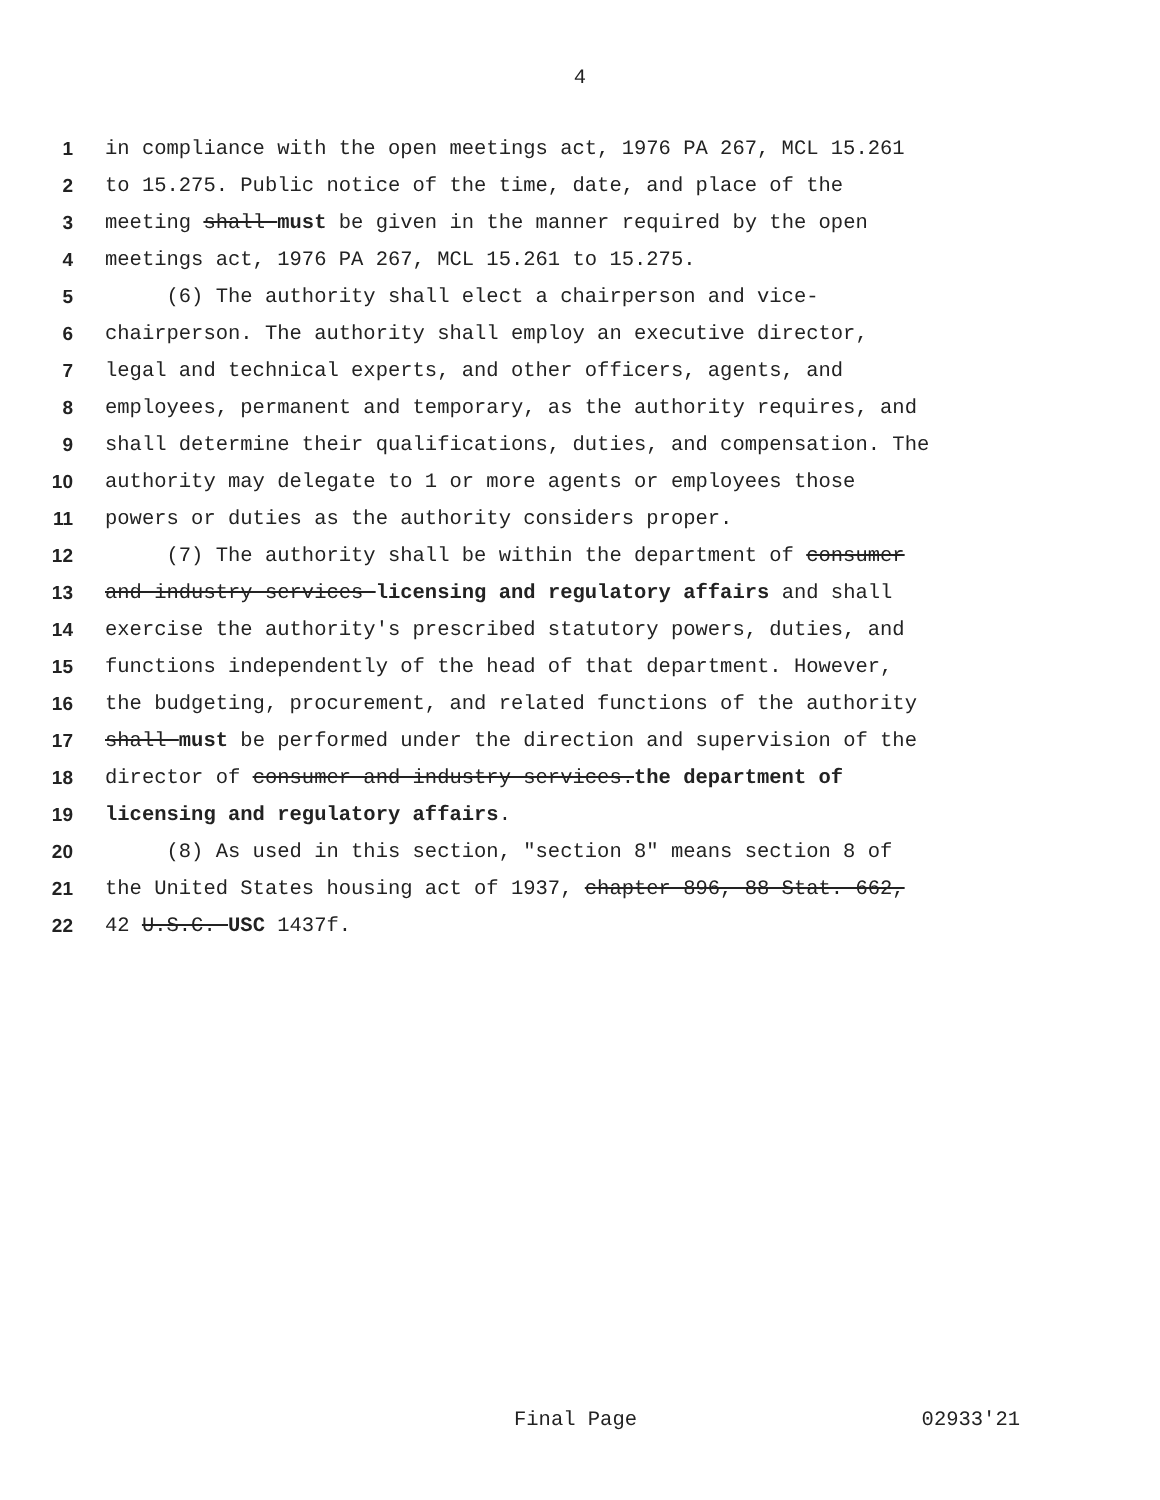4
1 in compliance with the open meetings act, 1976 PA 267, MCL 15.261
2 to 15.275. Public notice of the time, date, and place of the
3 meeting shall must be given in the manner required by the open
4 meetings act, 1976 PA 267, MCL 15.261 to 15.275.
5 (6) The authority shall elect a chairperson and vice-
6 chairperson. The authority shall employ an executive director,
7 legal and technical experts, and other officers, agents, and
8 employees, permanent and temporary, as the authority requires, and
9 shall determine their qualifications, duties, and compensation. The
10 authority may delegate to 1 or more agents or employees those
11 powers or duties as the authority considers proper.
12 (7) The authority shall be within the department of consumer
13 and industry services licensing and regulatory affairs and shall
14 exercise the authority's prescribed statutory powers, duties, and
15 functions independently of the head of that department. However,
16 the budgeting, procurement, and related functions of the authority
17 shall must be performed under the direction and supervision of the
18 director of consumer and industry services.the department of
19 licensing and regulatory affairs.
20 (8) As used in this section, "section 8" means section 8 of
21 the United States housing act of 1937, chapter 896, 88 Stat. 662,
22 42 U.S.C. USC 1437f.
Final Page 02933'21